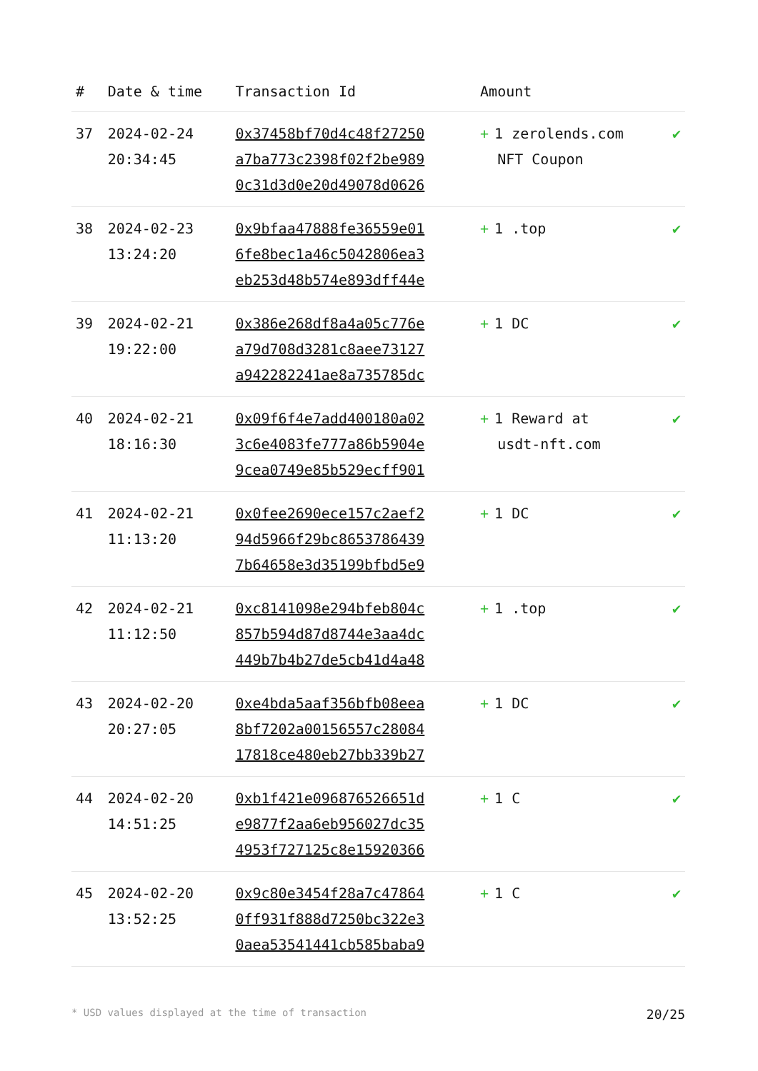| # | Date & time | Transaction Id | Amount | |
| --- | --- | --- | --- | --- |
| 37 | 2024-02-24 20:34:45 | 0x37458bf70d4c48f27250 a7ba773c2398f02f2be989 0c31d3d0e20d49078d0626 | + 1 zerolends.com NFT Coupon | ✔ |
| 38 | 2024-02-23 13:24:20 | 0x9bfaa47888fe36559e01 6fe8bec1a46c5042806ea3 eb253d48b574e893dff44e | + 1 .top | ✔ |
| 39 | 2024-02-21 19:22:00 | 0x386e268df8a4a05c776e a79d708d3281c8aee73127 a942282241ae8a735785dc | + 1 DC | ✔ |
| 40 | 2024-02-21 18:16:30 | 0x09f6f4e7add400180a02 3c6e4083fe777a86b5904e 9cea0749e85b529ecff901 | + 1 Reward at usdt-nft.com | ✔ |
| 41 | 2024-02-21 11:13:20 | 0x0fee2690ece157c2aef2 94d5966f29bc8653786439 7b64658e3d35199bfbd5e9 | + 1 DC | ✔ |
| 42 | 2024-02-21 11:12:50 | 0xc8141098e294bfeb804c 857b594d87d8744e3aa4dc 449b7b4b27de5cb41d4a48 | + 1 .top | ✔ |
| 43 | 2024-02-20 20:27:05 | 0xe4bda5aaf356bfb08eea 8bf7202a00156557c28084 17818ce480eb27bb339b27 | + 1 DC | ✔ |
| 44 | 2024-02-20 14:51:25 | 0xb1f421e096876526651d e9877f2aa6eb956027dc35 4953f727125c8e15920366 | + 1 C | ✔ |
| 45 | 2024-02-20 13:52:25 | 0x9c80e3454f28a7c47864 0ff931f888d7250bc322e3 0aea53541441cb585baba9 | + 1 C | ✔ |
* USD values displayed at the time of transaction 20/25